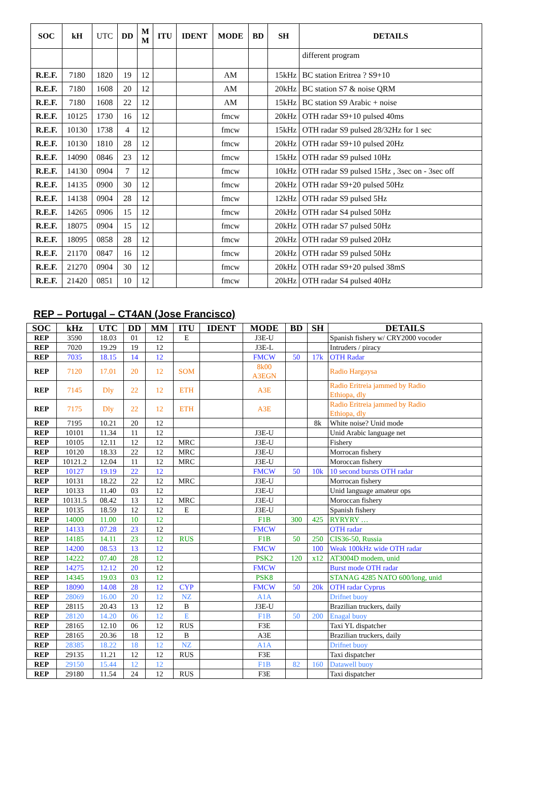| SOC | kH | UTC | DD | M M | ITU | IDENT | MODE | BD | SH | DETAILS |
| --- | --- | --- | --- | --- | --- | --- | --- | --- | --- | --- |
| | | | | | | | | | | different program |
| R.E.F. | 7180 | 1820 | 19 | 12 | | | AM | | 15kHz | BC station Eritrea ? S9+10 |
| R.E.F. | 7180 | 1608 | 20 | 12 | | | AM | | 20kHz | BC station S7 & noise QRM |
| R.E.F. | 7180 | 1608 | 22 | 12 | | | AM | | 15kHz | BC station S9 Arabic + noise |
| R.E.F. | 10125 | 1730 | 16 | 12 | | | fmcw | | 20kHz | OTH radar S9+10 pulsed 40ms |
| R.E.F. | 10130 | 1738 | 4 | 12 | | | fmcw | | 15kHz | OTH radar S9 pulsed 28/32Hz for 1 sec |
| R.E.F. | 10130 | 1810 | 28 | 12 | | | fmcw | | 20kHz | OTH radar S9+10 pulsed 20Hz |
| R.E.F. | 14090 | 0846 | 23 | 12 | | | fmcw | | 15kHz | OTH radar S9 pulsed 10Hz |
| R.E.F. | 14130 | 0904 | 7 | 12 | | | fmcw | | 10kHz | OTH radar S9 pulsed 15Hz , 3sec on - 3sec off |
| R.E.F. | 14135 | 0900 | 30 | 12 | | | fmcw | | 20kHz | OTH radar S9+20 pulsed 50Hz |
| R.E.F. | 14138 | 0904 | 28 | 12 | | | fmcw | | 12kHz | OTH radar S9 pulsed 5Hz |
| R.E.F. | 14265 | 0906 | 15 | 12 | | | fmcw | | 20kHz | OTH radar S4 pulsed 50Hz |
| R.E.F. | 18075 | 0904 | 15 | 12 | | | fmcw | | 20kHz | OTH radar S7 pulsed 50Hz |
| R.E.F. | 18095 | 0858 | 28 | 12 | | | fmcw | | 20kHz | OTH radar S9 pulsed 20Hz |
| R.E.F. | 21170 | 0847 | 16 | 12 | | | fmcw | | 20kHz | OTH radar S9 pulsed 50Hz |
| R.E.F. | 21270 | 0904 | 30 | 12 | | | fmcw | | 20kHz | OTH radar S9+20 pulsed 38mS |
| R.E.F. | 21420 | 0851 | 10 | 12 | | | fmcw | | 20kHz | OTH radar S4 pulsed 40Hz |
REP – Portugal – CT4AN (Jose Francisco)
| SOC | kHz | UTC | DD | MM | ITU | IDENT | MODE | BD | SH | DETAILS |
| --- | --- | --- | --- | --- | --- | --- | --- | --- | --- | --- |
| REP | 3590 | 18.03 | 01 | 12 | E | | J3E-U | | | Spanish fishery w/ CRY2000 vocoder |
| REP | 7020 | 19.29 | 19 | 12 | | | J3E-L | | | Intruders / piracy |
| REP | 7035 | 18.15 | 14 | 12 | | | FMCW | 50 | 17k | OTH Radar |
| REP | 7120 | 17.01 | 20 | 12 | SOM | | 8k00 A3EGN | | | Radio Hargaysa |
| REP | 7145 | Dly | 22 | 12 | ETH | | A3E | | | Radio Eritreia jammed by Radio Ethiopa, dly |
| REP | 7175 | Dly | 22 | 12 | ETH | | A3E | | | Radio Eritreia jammed by Radio Ethiopa, dly |
| REP | 7195 | 10.21 | 20 | 12 | | | | | 8k | White noise? Unid mode |
| REP | 10101 | 11.34 | 11 | 12 | | | J3E-U | | | Unid Arabic language net |
| REP | 10105 | 12.11 | 12 | 12 | MRC | | J3E-U | | | Fishery |
| REP | 10120 | 18.33 | 22 | 12 | MRC | | J3E-U | | | Morrocan fishery |
| REP | 10121.2 | 12.04 | 11 | 12 | MRC | | J3E-U | | | Moroccan fishery |
| REP | 10127 | 19.19 | 22 | 12 | | | FMCW | 50 | 10k | 10 second bursts OTH radar |
| REP | 10131 | 18.22 | 22 | 12 | MRC | | J3E-U | | | Morrocan fishery |
| REP | 10133 | 11.40 | 03 | 12 | | | J3E-U | | | Unid language amateur ops |
| REP | 10131.5 | 08.42 | 13 | 12 | MRC | | J3E-U | | | Moroccan fishery |
| REP | 10135 | 18.59 | 12 | 12 | E | | J3E-U | | | Spanish fishery |
| REP | 14000 | 11.00 | 10 | 12 | | | F1B | 300 | 425 | RYRYRY … |
| REP | 14133 | 07.28 | 23 | 12 | | | FMCW | | | OTH radar |
| REP | 14185 | 14.11 | 23 | 12 | RUS | | F1B | 50 | 250 | CIS36-50, Russia |
| REP | 14200 | 08.53 | 13 | 12 | | | FMCW | | 100 | Weak 100kHz wide OTH radar |
| REP | 14222 | 07.40 | 28 | 12 | | | PSK2 | 120 | x12 | AT3004D modem, unid |
| REP | 14275 | 12.12 | 20 | 12 | | | FMCW | | | Burst mode OTH radar |
| REP | 14345 | 19.03 | 03 | 12 | | | PSK8 | | | STANAG 4285 NATO 600/long, unid |
| REP | 18090 | 14.08 | 28 | 12 | CYP | | FMCW | 50 | 20k | OTH radar Cyprus |
| REP | 28069 | 16.00 | 20 | 12 | NZ | | A1A | | | Drifnet buoy |
| REP | 28115 | 20.43 | 13 | 12 | B | | J3E-U | | | Brazilian truckers, daily |
| REP | 28120 | 14.20 | 06 | 12 | E | | F1B | 50 | 200 | Enagal buoy |
| REP | 28165 | 12.10 | 06 | 12 | RUS | | F3E | | | Taxi YL dispatcher |
| REP | 28165 | 20.36 | 18 | 12 | B | | A3E | | | Brazilian truckers, daily |
| REP | 28385 | 18.22 | 18 | 12 | NZ | | A1A | | | Drifnet buoy |
| REP | 29135 | 11.21 | 12 | 12 | RUS | | F3E | | | Taxi dispatcher |
| REP | 29150 | 15.44 | 12 | 12 | | | F1B | 82 | 160 | Datawell buoy |
| REP | 29180 | 11.54 | 24 | 12 | RUS | | F3E | | | Taxi dispatcher |